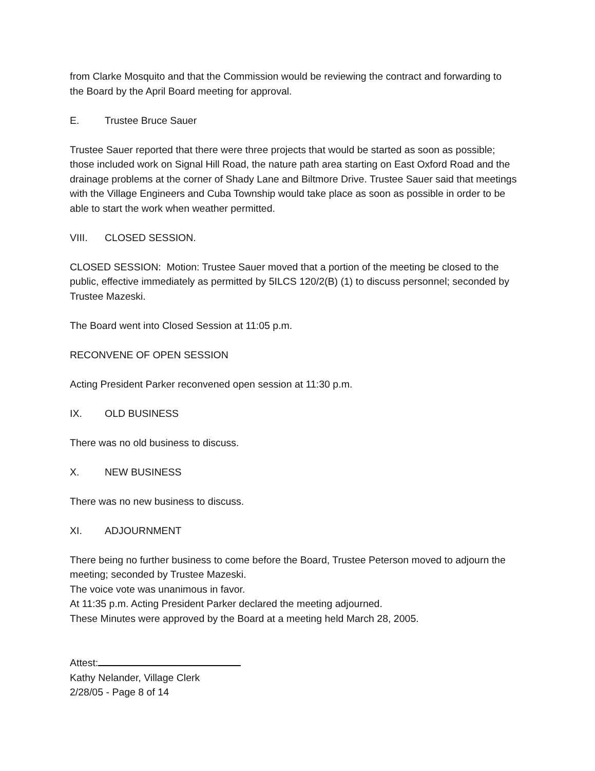from Clarke Mosquito and that the Commission would be reviewing the contract and forwarding to the Board by the April Board meeting for approval.
E. Trustee Bruce Sauer
Trustee Sauer reported that there were three projects that would be started as soon as possible; those included work on Signal Hill Road, the nature path area starting on East Oxford Road and the drainage problems at the corner of Shady Lane and Biltmore Drive. Trustee Sauer said that meetings with the Village Engineers and Cuba Township would take place as soon as possible in order to be able to start the work when weather permitted.
VIII. CLOSED SESSION.
CLOSED SESSION: Motion: Trustee Sauer moved that a portion of the meeting be closed to the public, effective immediately as permitted by 5ILCS 120/2(B) (1) to discuss personnel; seconded by Trustee Mazeski.
The Board went into Closed Session at 11:05 p.m.
RECONVENE OF OPEN SESSION
Acting President Parker reconvened open session at 11:30 p.m.
IX. OLD BUSINESS
There was no old business to discuss.
X. NEW BUSINESS
There was no new business to discuss.
XI. ADJOURNMENT
There being no further business to come before the Board, Trustee Peterson moved to adjourn the meeting; seconded by Trustee Mazeski.
The voice vote was unanimous in favor.
At 11:35 p.m. Acting President Parker declared the meeting adjourned.
These Minutes were approved by the Board at a meeting held March 28, 2005.
Attest:
Kathy Nelander, Village Clerk
2/28/05 - Page 8 of 14